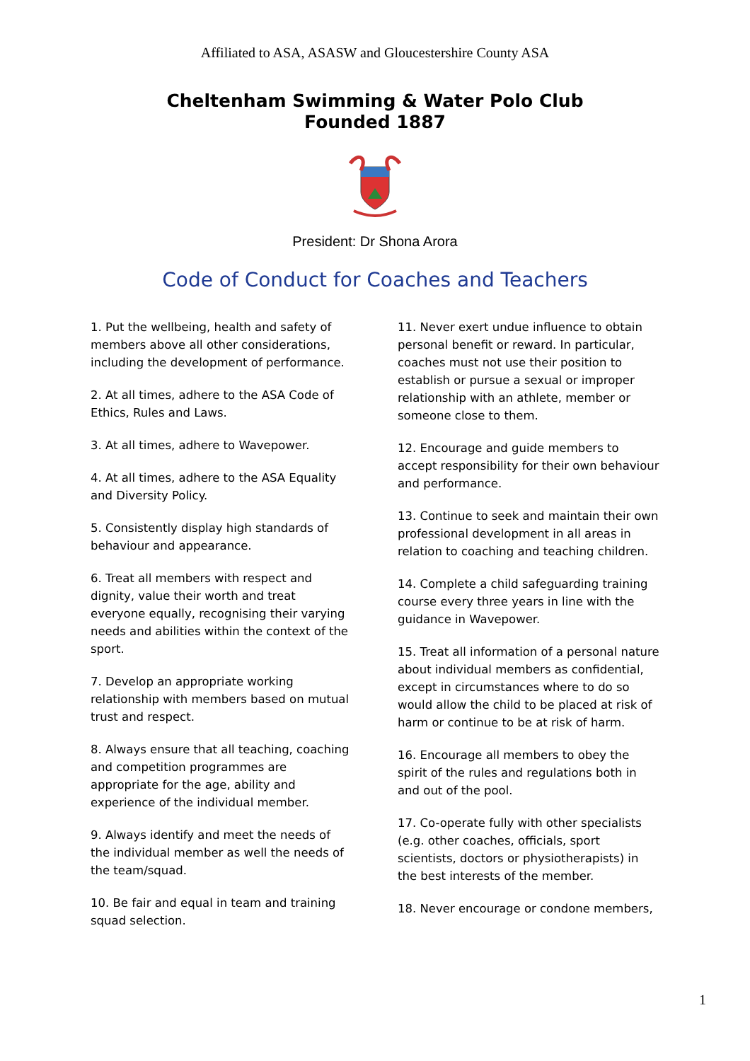Affiliated to ASA, ASASW and Gloucestershire County ASA
Cheltenham Swimming & Water Polo Club
Founded 1887
President: Dr Shona Arora
Code of Conduct for Coaches and Teachers
1. Put the wellbeing, health and safety of members above all other considerations, including the development of performance.
2. At all times, adhere to the ASA Code of Ethics, Rules and Laws.
3. At all times, adhere to Wavepower.
4. At all times, adhere to the ASA Equality and Diversity Policy.
5. Consistently display high standards of behaviour and appearance.
6. Treat all members with respect and dignity, value their worth and treat everyone equally, recognising their varying needs and abilities within the context of the sport.
7. Develop an appropriate working relationship with members based on mutual trust and respect.
8. Always ensure that all teaching, coaching and competition programmes are appropriate for the age, ability and experience of the individual member.
9. Always identify and meet the needs of the individual member as well the needs of the team/squad.
10. Be fair and equal in team and training squad selection.
11. Never exert undue influence to obtain personal benefit or reward. In particular, coaches must not use their position to establish or pursue a sexual or improper relationship with an athlete, member or someone close to them.
12. Encourage and guide members to accept responsibility for their own behaviour and performance.
13. Continue to seek and maintain their own professional development in all areas in relation to coaching and teaching children.
14. Complete a child safeguarding training course every three years in line with the guidance in Wavepower.
15. Treat all information of a personal nature about individual members as confidential, except in circumstances where to do so would allow the child to be placed at risk of harm or continue to be at risk of harm.
16. Encourage all members to obey the spirit of the rules and regulations both in and out of the pool.
17. Co-operate fully with other specialists (e.g. other coaches, officials, sport scientists, doctors or physiotherapists) in the best interests of the member.
18. Never encourage or condone members,
1